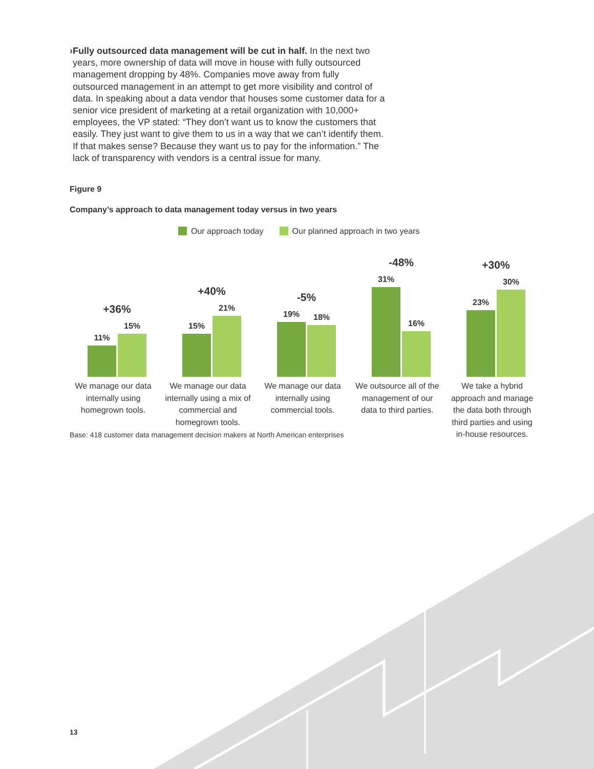› Fully outsourced data management will be cut in half. In the next two years, more ownership of data will move in house with fully outsourced management dropping by 48%. Companies move away from fully outsourced management in an attempt to get more visibility and control of data. In speaking about a data vendor that houses some customer data for a senior vice president of marketing at a retail organization with 10,000+ employees, the VP stated: “They don’t want us to know the customers that easily. They just want to give them to us in a way that we can’t identify them. If that makes sense? Because they want us to pay for the information.” The lack of transparency with vendors is a central issue for many.
Figure 9
Company’s approach to data management today versus in two years
Our approach today Our planned approach in two years
+36%
11%
15%
We manage our data internally using homegrown tools.
+40%
15%
21%
We manage our data internally using a mix of commercial and homegrown tools.
-5%
19%
18%
We manage our data internally using commercial tools.
-48%
31%
16%
We outsource all of the management of our data to third parties.
+30%
23%
30%
We take a hybrid approach and manage the data both through third parties and using in-house resources.
Base: 418 customer data management decision makers at North American enterprises
13